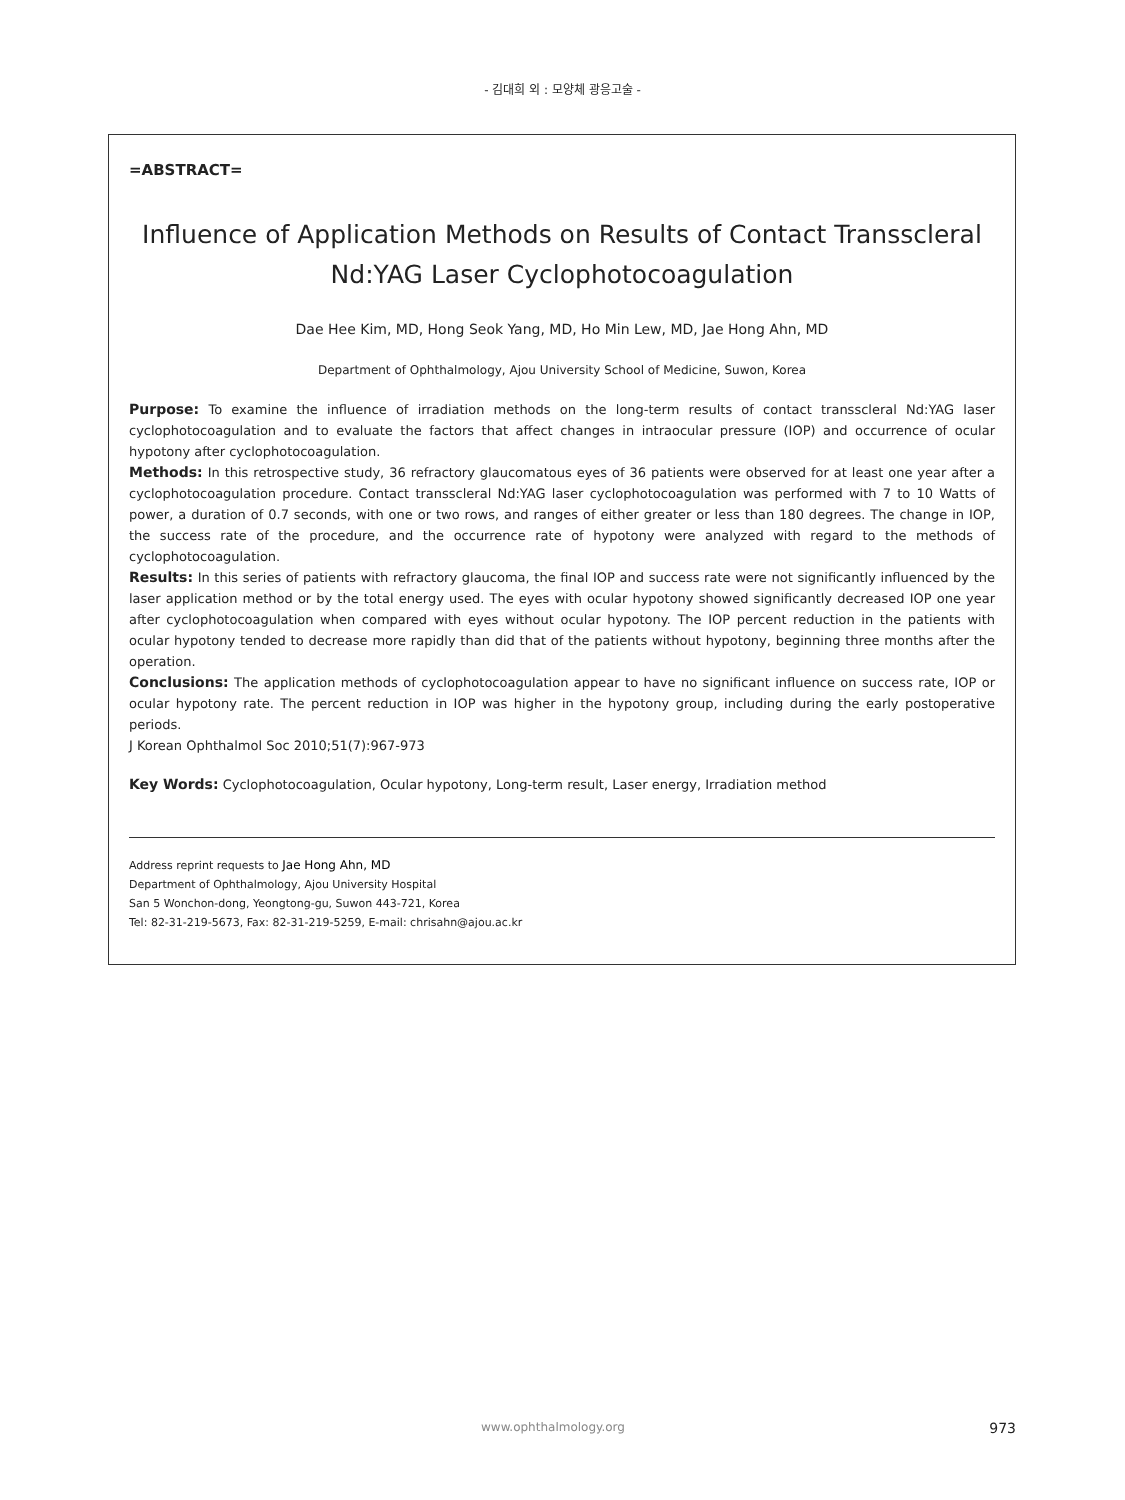- 김대희 외 : 모양체 광응고술 -
=ABSTRACT=
Influence of Application Methods on Results of Contact Transscleral
Nd:YAG Laser Cyclophotocoagulation
Dae Hee Kim, MD, Hong Seok Yang, MD, Ho Min Lew, MD, Jae Hong Ahn, MD
Department of Ophthalmology, Ajou University School of Medicine, Suwon, Korea
Purpose: To examine the influence of irradiation methods on the long-term results of contact transscleral Nd:YAG laser cyclophotocoagulation and to evaluate the factors that affect changes in intraocular pressure (IOP) and occurrence of ocular hypotony after cyclophotocoagulation.
Methods: In this retrospective study, 36 refractory glaucomatous eyes of 36 patients were observed for at least one year after a cyclophotocoagulation procedure. Contact transscleral Nd:YAG laser cyclophotocoagulation was performed with 7 to 10 Watts of power, a duration of 0.7 seconds, with one or two rows, and ranges of either greater or less than 180 degrees. The change in IOP, the success rate of the procedure, and the occurrence rate of hypotony were analyzed with regard to the methods of cyclophotocoagulation.
Results: In this series of patients with refractory glaucoma, the final IOP and success rate were not significantly influenced by the laser application method or by the total energy used. The eyes with ocular hypotony showed significantly decreased IOP one year after cyclophotocoagulation when compared with eyes without ocular hypotony. The IOP percent reduction in the patients with ocular hypotony tended to decrease more rapidly than did that of the patients without hypotony, beginning three months after the operation.
Conclusions: The application methods of cyclophotocoagulation appear to have no significant influence on success rate, IOP or ocular hypotony rate. The percent reduction in IOP was higher in the hypotony group, including during the early postoperative periods.
J Korean Ophthalmol Soc 2010;51(7):967-973
Key Words: Cyclophotocoagulation, Ocular hypotony, Long-term result, Laser energy, Irradiation method
Address reprint requests to Jae Hong Ahn, MD
Department of Ophthalmology, Ajou University Hospital
San 5 Wonchon-dong, Yeongtong-gu, Suwon 443-721, Korea
Tel: 82-31-219-5673, Fax: 82-31-219-5259, E-mail: chrisahn@ajou.ac.kr
www.ophthalmology.org 973